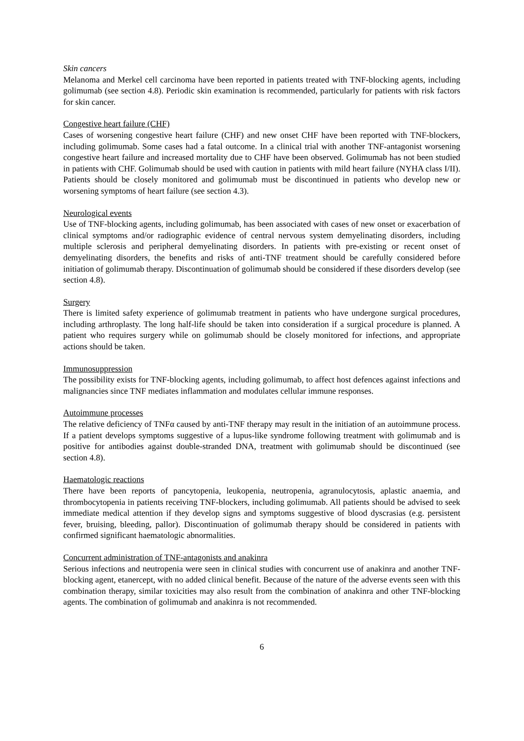Skin cancers
Melanoma and Merkel cell carcinoma have been reported in patients treated with TNF-blocking agents, including golimumab (see section 4.8). Periodic skin examination is recommended, particularly for patients with risk factors for skin cancer.
Congestive heart failure (CHF)
Cases of worsening congestive heart failure (CHF) and new onset CHF have been reported with TNF-blockers, including golimumab. Some cases had a fatal outcome. In a clinical trial with another TNF-antagonist worsening congestive heart failure and increased mortality due to CHF have been observed. Golimumab has not been studied in patients with CHF. Golimumab should be used with caution in patients with mild heart failure (NYHA class I/II). Patients should be closely monitored and golimumab must be discontinued in patients who develop new or worsening symptoms of heart failure (see section 4.3).
Neurological events
Use of TNF-blocking agents, including golimumab, has been associated with cases of new onset or exacerbation of clinical symptoms and/or radiographic evidence of central nervous system demyelinating disorders, including multiple sclerosis and peripheral demyelinating disorders. In patients with pre-existing or recent onset of demyelinating disorders, the benefits and risks of anti-TNF treatment should be carefully considered before initiation of golimumab therapy. Discontinuation of golimumab should be considered if these disorders develop (see section 4.8).
Surgery
There is limited safety experience of golimumab treatment in patients who have undergone surgical procedures, including arthroplasty. The long half-life should be taken into consideration if a surgical procedure is planned. A patient who requires surgery while on golimumab should be closely monitored for infections, and appropriate actions should be taken.
Immunosuppression
The possibility exists for TNF-blocking agents, including golimumab, to affect host defences against infections and malignancies since TNF mediates inflammation and modulates cellular immune responses.
Autoimmune processes
The relative deficiency of TNFα caused by anti-TNF therapy may result in the initiation of an autoimmune process. If a patient develops symptoms suggestive of a lupus-like syndrome following treatment with golimumab and is positive for antibodies against double-stranded DNA, treatment with golimumab should be discontinued (see section 4.8).
Haematologic reactions
There have been reports of pancytopenia, leukopenia, neutropenia, agranulocytosis, aplastic anaemia, and thrombocytopenia in patients receiving TNF-blockers, including golimumab. All patients should be advised to seek immediate medical attention if they develop signs and symptoms suggestive of blood dyscrasias (e.g. persistent fever, bruising, bleeding, pallor). Discontinuation of golimumab therapy should be considered in patients with confirmed significant haematologic abnormalities.
Concurrent administration of TNF-antagonists and anakinra
Serious infections and neutropenia were seen in clinical studies with concurrent use of anakinra and another TNF-blocking agent, etanercept, with no added clinical benefit. Because of the nature of the adverse events seen with this combination therapy, similar toxicities may also result from the combination of anakinra and other TNF-blocking agents. The combination of golimumab and anakinra is not recommended.
6